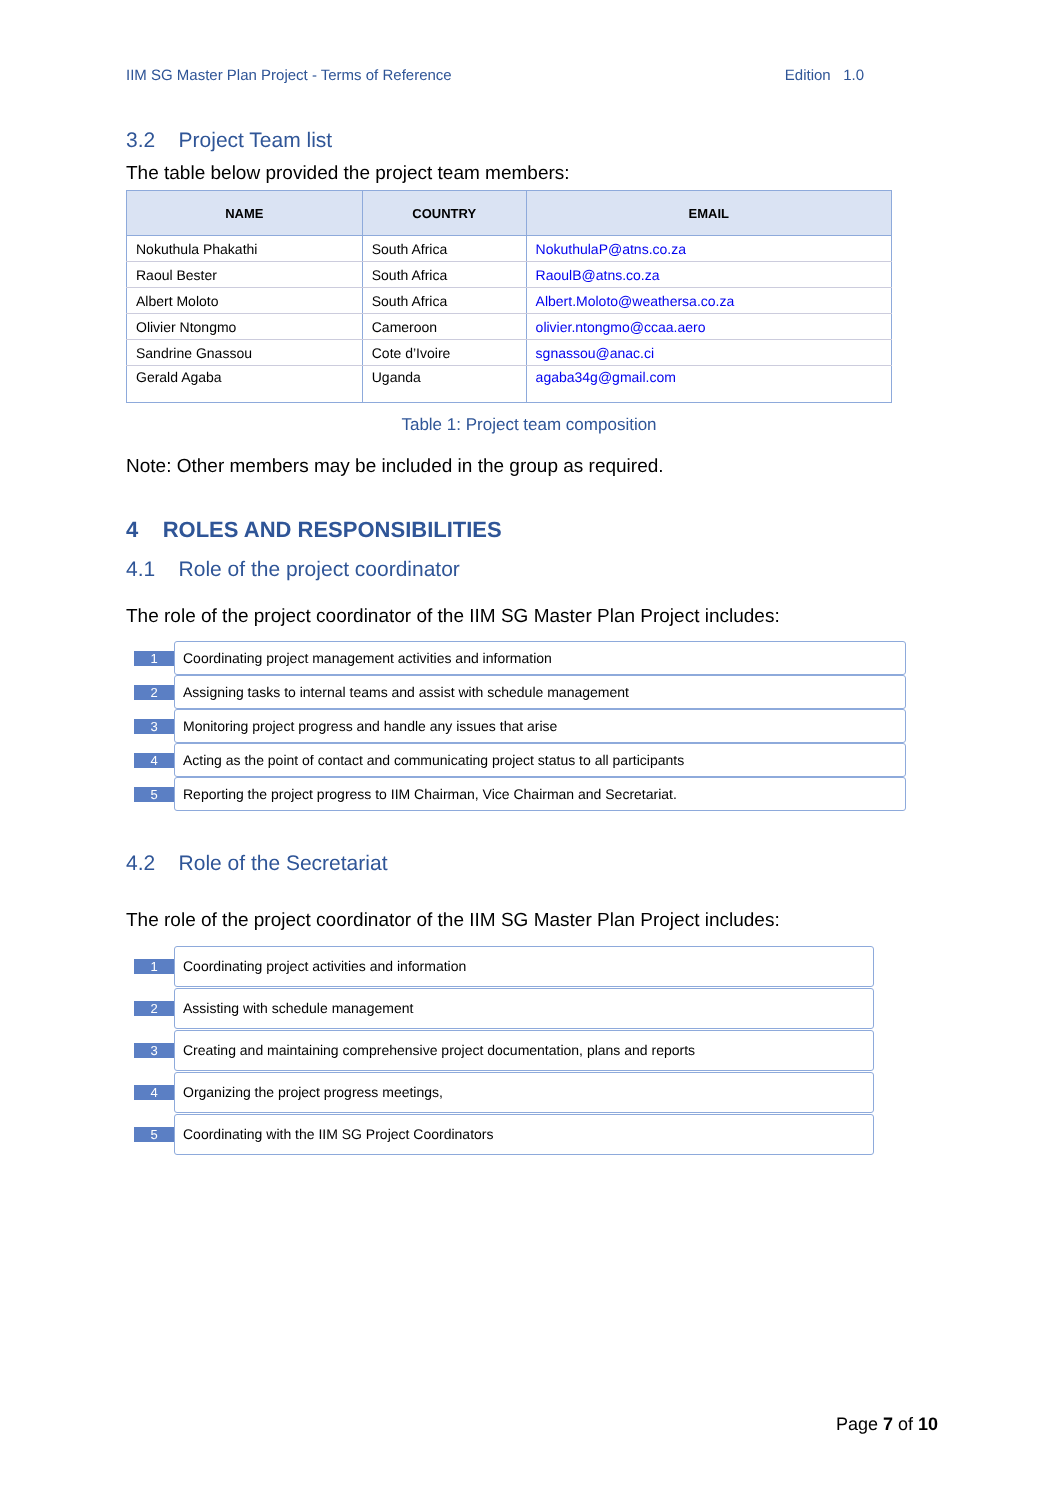IIM SG Master Plan Project - Terms of Reference Edition 1.0
3.2 Project Team list
The table below provided the project team members:
| NAME | COUNTRY | EMAIL |
| --- | --- | --- |
| Nokuthula Phakathi | South Africa | NokuthulaP@atns.co.za |
| Raoul Bester | South Africa | RaoulB@atns.co.za |
| Albert Moloto | South Africa | Albert.Moloto@weathersa.co.za |
| Olivier Ntongmo | Cameroon | olivier.ntongmo@ccaa.aero |
| Sandrine Gnassou | Cote d’Ivoire | sgnassou@anac.ci |
| Gerald Agaba | Uganda | agaba34g@gmail.com |
Table 1: Project team composition
Note: Other members may be included in the group as required.
4 ROLES AND RESPONSIBILITIES
4.1 Role of the project coordinator
The role of the project coordinator of the IIM SG Master Plan Project includes:
1
Coordinating project management activities and information
2
Assigning tasks to internal teams and assist with schedule management
3
Monitoring project progress and handle any issues that arise
4
Acting as the point of contact and communicating project status to all participants
5
Reporting the project progress to IIM Chairman, Vice Chairman and Secretariat.
4.2 Role of the Secretariat
The role of the project coordinator of the IIM SG Master Plan Project includes:
1
Coordinating project activities and information
2
Assisting with schedule management
3
Creating and maintaining comprehensive project documentation, plans and reports
4
Organizing the project progress meetings,
5
Coordinating with the IIM SG Project Coordinators
Page 7 of 10